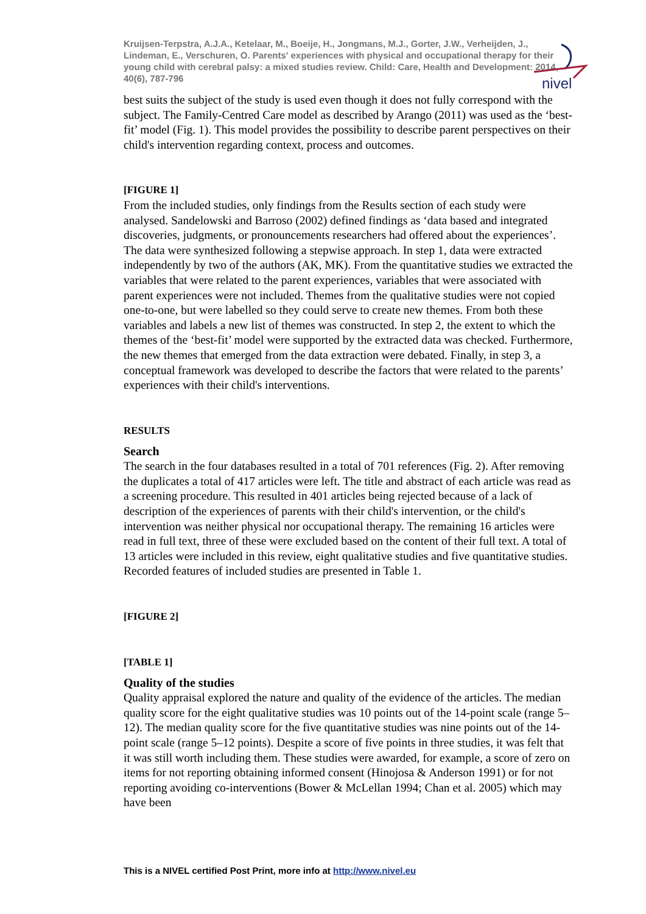Kruijsen-Terpstra, A.J.A., Ketelaar, M., Boeije, H., Jongmans, M.J., Gorter, J.W., Verheijden, J., Lindeman, E., Verschuren, O. Parents' experiences with physical and occupational therapy for their young child with cerebral palsy: a mixed studies review. Child: Care, Health and Development: 2014, 40(6), 787-796
nivel
best suits the subject of the study is used even though it does not fully correspond with the subject. The Family-Centred Care model as described by Arango (2011) was used as the ‘best-fit’ model (Fig. 1). This model provides the possibility to describe parent perspectives on their child's intervention regarding context, process and outcomes.
[FIGURE 1]
From the included studies, only findings from the Results section of each study were analysed. Sandelowski and Barroso (2002) defined findings as ‘data based and integrated discoveries, judgments, or pronouncements researchers had offered about the experiences’. The data were synthesized following a stepwise approach. In step 1, data were extracted independently by two of the authors (AK, MK). From the quantitative studies we extracted the variables that were related to the parent experiences, variables that were associated with parent experiences were not included. Themes from the qualitative studies were not copied one-to-one, but were labelled so they could serve to create new themes. From both these variables and labels a new list of themes was constructed. In step 2, the extent to which the themes of the ‘best-fit’ model were supported by the extracted data was checked. Furthermore, the new themes that emerged from the data extraction were debated. Finally, in step 3, a conceptual framework was developed to describe the factors that were related to the parents’ experiences with their child's interventions.
RESULTS
Search
The search in the four databases resulted in a total of 701 references (Fig. 2). After removing the duplicates a total of 417 articles were left. The title and abstract of each article was read as a screening procedure. This resulted in 401 articles being rejected because of a lack of description of the experiences of parents with their child's intervention, or the child's intervention was neither physical nor occupational therapy. The remaining 16 articles were read in full text, three of these were excluded based on the content of their full text. A total of 13 articles were included in this review, eight qualitative studies and five quantitative studies. Recorded features of included studies are presented in Table 1.
[FIGURE 2]
[TABLE 1]
Quality of the studies
Quality appraisal explored the nature and quality of the evidence of the articles. The median quality score for the eight qualitative studies was 10 points out of the 14-point scale (range 5–12). The median quality score for the five quantitative studies was nine points out of the 14-point scale (range 5–12 points). Despite a score of five points in three studies, it was felt that it was still worth including them. These studies were awarded, for example, a score of zero on items for not reporting obtaining informed consent (Hinojosa & Anderson 1991) or for not reporting avoiding co-interventions (Bower & McLellan 1994; Chan et al. 2005) which may have been
This is a NIVEL certified Post Print, more info at http://www.nivel.eu